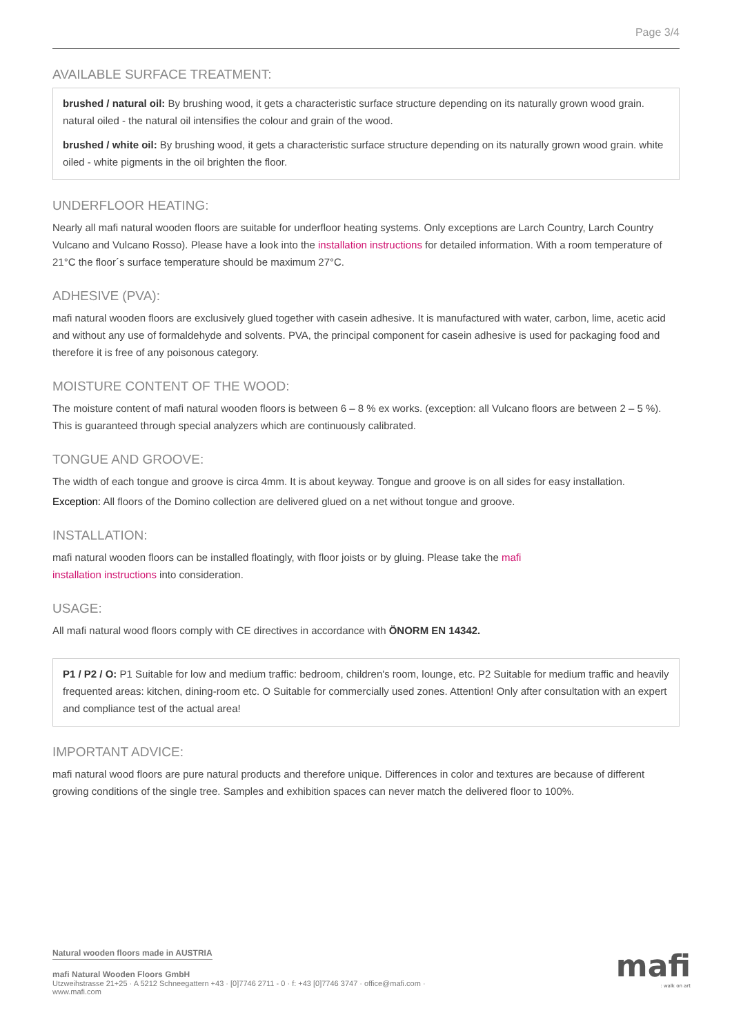Page 3/4
AVAILABLE SURFACE TREATMENT:
brushed / natural oil: By brushing wood, it gets a characteristic surface structure depending on its naturally grown wood grain. natural oiled - the natural oil intensifies the colour and grain of the wood.
brushed / white oil: By brushing wood, it gets a characteristic surface structure depending on its naturally grown wood grain. white oiled - white pigments in the oil brighten the floor.
UNDERFLOOR HEATING:
Nearly all mafi natural wooden floors are suitable for underfloor heating systems. Only exceptions are Larch Country, Larch Country Vulcano and Vulcano Rosso). Please have a look into the installation instructions for detailed information. With a room temperature of 21°C the floor´s surface temperature should be maximum 27°C.
ADHESIVE (PVA):
mafi natural wooden floors are exclusively glued together with casein adhesive. It is manufactured with water, carbon, lime, acetic acid and without any use of formaldehyde and solvents. PVA, the principal component for casein adhesive is used for packaging food and therefore it is free of any poisonous category.
MOISTURE CONTENT OF THE WOOD:
The moisture content of mafi natural wooden floors is between 6 – 8 % ex works. (exception: all Vulcano floors are between 2 – 5 %). This is guaranteed through special analyzers which are continuously calibrated.
TONGUE AND GROOVE:
The width of each tongue and groove is circa 4mm. It is about keyway. Tongue and groove is on all sides for easy installation.
Exception: All floors of the Domino collection are delivered glued on a net without tongue and groove.
INSTALLATION:
mafi natural wooden floors can be installed floatingly, with floor joists or by gluing. Please take the mafi
installation instructions into consideration.
USAGE:
All mafi natural wood floors comply with CE directives in accordance with ÖNORM EN 14342.
P1 / P2 / O: P1 Suitable for low and medium traffic: bedroom, children's room, lounge, etc. P2 Suitable for medium traffic and heavily frequented areas: kitchen, dining-room etc. O Suitable for commercially used zones. Attention! Only after consultation with an expert and compliance test of the actual area!
IMPORTANT ADVICE:
mafi natural wood floors are pure natural products and therefore unique. Differences in color and textures are because of different growing conditions of the single tree. Samples and exhibition spaces can never match the delivered floor to 100%.
Natural wooden floors made in AUSTRIA
mafi Natural Wooden Floors GmbH
Utzweihstrasse 21+25 · A 5212 Schneegattern +43 · [0]7746 2711 - 0 · f: +43 [0]7746 3747 · office@mafi.com ·
www.mafi.com
mafi
: walk on art